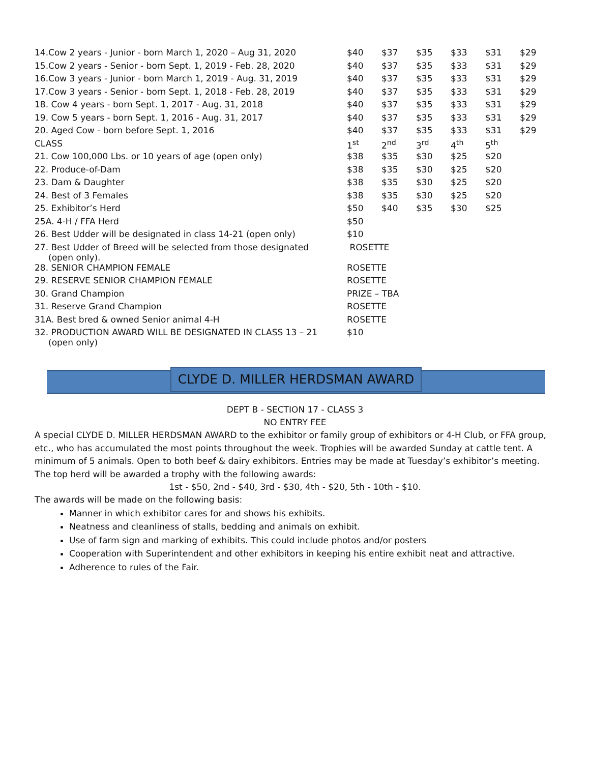| 14.Cow 2 years - Junior - born March 1, 2020 – Aug 31, 2020 | $40 | $37 | $35 | $33 | $31 | $29 |
| 15.Cow 2 years - Senior - born Sept. 1, 2019 - Feb. 28, 2020 | $40 | $37 | $35 | $33 | $31 | $29 |
| 16.Cow 3 years - Junior - born March 1, 2019 - Aug. 31, 2019 | $40 | $37 | $35 | $33 | $31 | $29 |
| 17.Cow 3 years - Senior - born Sept. 1, 2018 - Feb. 28, 2019 | $40 | $37 | $35 | $33 | $31 | $29 |
| 18. Cow 4 years - born Sept. 1, 2017 - Aug. 31, 2018 | $40 | $37 | $35 | $33 | $31 | $29 |
| 19. Cow 5 years - born Sept. 1, 2016 - Aug. 31, 2017 | $40 | $37 | $35 | $33 | $31 | $29 |
| 20. Aged Cow - born before Sept. 1, 2016 | $40 | $37 | $35 | $33 | $31 | $29 |
| CLASS | 1<sup>st</sup> | 2<sup>nd</sup> | 3<sup>rd</sup> | 4<sup>th</sup> | 5<sup>th</sup> | |
| 21. Cow 100,000 Lbs. or 10 years of age (open only) | $38 | $35 | $30 | $25 | $20 | |
| 22. Produce-of-Dam | $38 | $35 | $30 | $25 | $20 | |
| 23. Dam & Daughter | $38 | $35 | $30 | $25 | $20 | |
| 24. Best of 3 Females | $38 | $35 | $30 | $25 | $20 | |
| 25. Exhibitor’s Herd | $50 | $40 | $35 | $30 | $25 | |
| 25A. 4-H / FFA Herd | $50 | | | | | |
| 26. Best Udder will be designated in class 14-21 (open only) | $10 | | | | | |
| 27. Best Udder of Breed will be selected from those designated (open only). | ROSETTE | | | | | |
| 28. SENIOR CHAMPION FEMALE | ROSETTE | | | | | |
| 29. RESERVE SENIOR CHAMPION FEMALE | ROSETTE | | | | | |
| 30. Grand Champion | PRIZE – TBA | | | | | |
| 31. Reserve Grand Champion | ROSETTE | | | | | |
| 31A. Best bred & owned Senior animal 4-H | ROSETTE | | | | | |
| 32. PRODUCTION AWARD WILL BE DESIGNATED IN CLASS 13 – 21 (open only) | $10 | | | | | |
CLYDE D. MILLER HERDSMAN AWARD
DEPT B - SECTION 17 - CLASS 3
NO ENTRY FEE
A special CLYDE D. MILLER HERDSMAN AWARD to the exhibitor or family group of exhibitors or 4-H Club, or FFA group, etc., who has accumulated the most points throughout the week. Trophies will be awarded Sunday at cattle tent. A minimum of 5 animals. Open to both beef & dairy exhibitors. Entries may be made at Tuesday’s exhibitor’s meeting.
The top herd will be awarded a trophy with the following awards:
1st - $50, 2nd - $40, 3rd - $30, 4th - $20, 5th - 10th - $10.
The awards will be made on the following basis:
Manner in which exhibitor cares for and shows his exhibits.
Neatness and cleanliness of stalls, bedding and animals on exhibit.
Use of farm sign and marking of exhibits. This could include photos and/or posters
Cooperation with Superintendent and other exhibitors in keeping his entire exhibit neat and attractive.
Adherence to rules of the Fair.